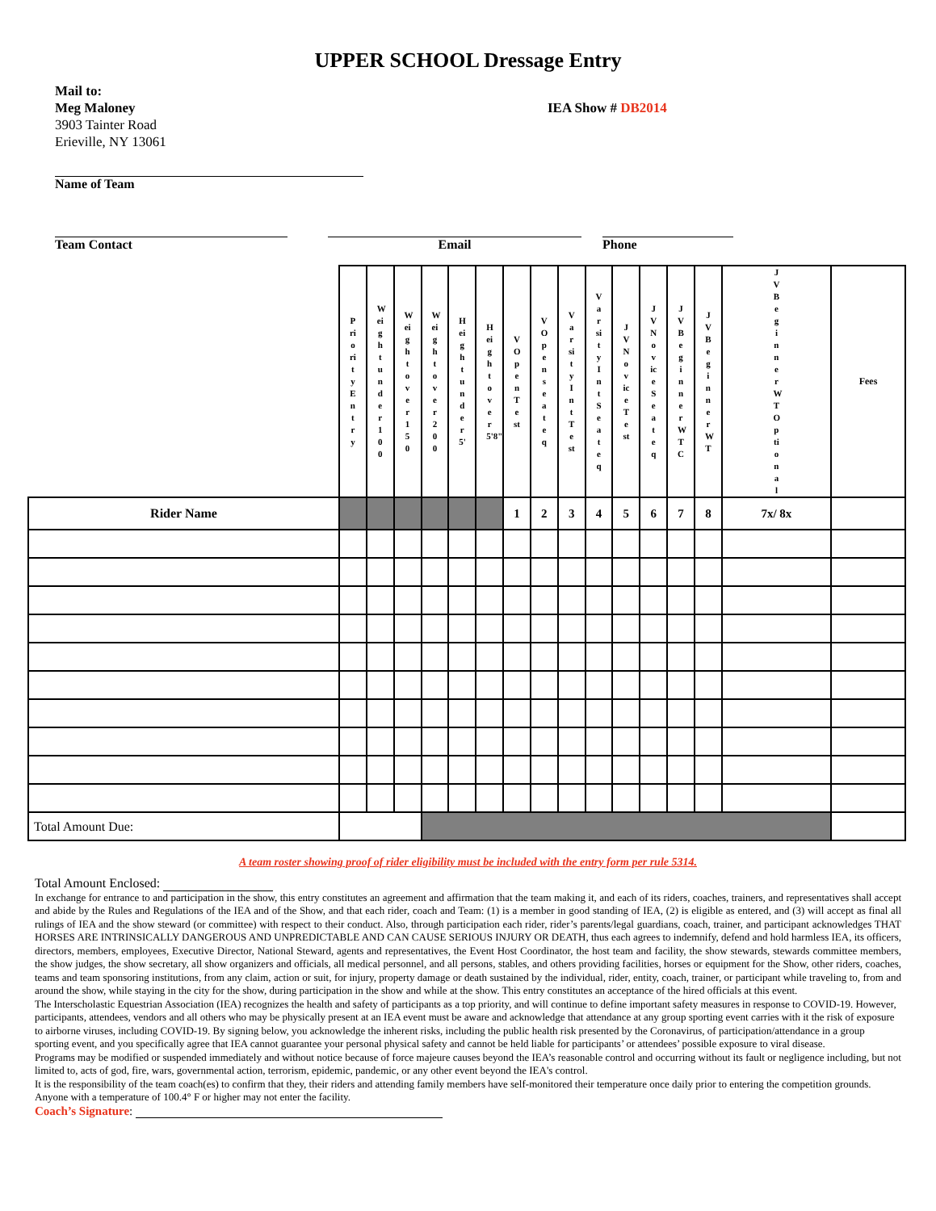UPPER SCHOOL Dressage Entry
Mail to:
Meg Maloney
3903 Tainter Road
Erieville, NY 13061
IEA Show # DB2014
Name of Team
Team Contact Email Phone
| | PriorityEntry | Weightunder100 | Weightover150 | Weightover200 | Heightunder5' | Heightover5'8" | VOpenTest | VOpenseateq | VarsityIntTest | VarsityIntSeateq | JVNoviceTest | JVNoviceSeateq | JVBeginnerWTC | JVBeginnerWT | JVBeginnerWTOptional | Fees |
| Rider Name | | | | | | | 1 | 2 | 3 | 4 | 5 | 6 | 7 | 8 | 7x/ 8x | |
| Total Amount Due: | | | | | | | | | | | | | | | | |
A team roster showing proof of rider eligibility must be included with the entry form per rule 5314.
Total Amount Enclosed:
In exchange for entrance to and participation in the show, this entry constitutes an agreement and affirmation that the team making it, and each of its riders, coaches, trainers, and representatives shall accept and abide by the Rules and Regulations of the IEA and of the Show, and that each rider, coach and Team: (1) is a member in good standing of IEA, (2) is eligible as entered, and (3) will accept as final all rulings of IEA and the show steward (or committee) with respect to their conduct. Also, through participation each rider, rider’s parents/legal guardians, coach, trainer, and participant acknowledges THAT HORSES ARE INTRINSICALLY DANGEROUS AND UNPREDICTABLE AND CAN CAUSE SERIOUS INJURY OR DEATH, thus each agrees to indemnify, defend and hold harmless IEA, its officers, directors, members, employees, Executive Director, National Steward, agents and representatives, the Event Host Coordinator, the host team and facility, the show stewards, stewards committee members, the show judges, the show secretary, all show organizers and officials, all medical personnel, and all persons, stables, and others providing facilities, horses or equipment for the Show, other riders, coaches, teams and team sponsoring institutions, from any claim, action or suit, for injury, property damage or death sustained by the individual, rider, entity, coach, trainer, or participant while traveling to, from and around the show, while staying in the city for the show, during participation in the show and while at the show. This entry constitutes an acceptance of the hired officials at this event.
The Interscholastic Equestrian Association (IEA) recognizes the health and safety of participants as a top priority, and will continue to define important safety measures in response to COVID-19. However, participants, attendees, vendors and all others who may be physically present at an IEA event must be aware and acknowledge that attendance at any group sporting event carries with it the risk of exposure to airborne viruses, including COVID-19. By signing below, you acknowledge the inherent risks, including the public health risk presented by the Coronavirus, of participation/attendance in a group sporting event, and you specifically agree that IEA cannot guarantee your personal physical safety and cannot be held liable for participants’ or attendees’ possible exposure to viral disease.
Programs may be modified or suspended immediately and without notice because of force majeure causes beyond the IEA’s reasonable control and occurring without its fault or negligence including, but not limited to, acts of god, fire, wars, governmental action, terrorism, epidemic, pandemic, or any other event beyond the IEA's control.
It is the responsibility of the team coach(es) to confirm that they, their riders and attending family members have self-monitored their temperature once daily prior to entering the competition grounds. Anyone with a temperature of 100.4° F or higher may not enter the facility.
Coach’s Signature: